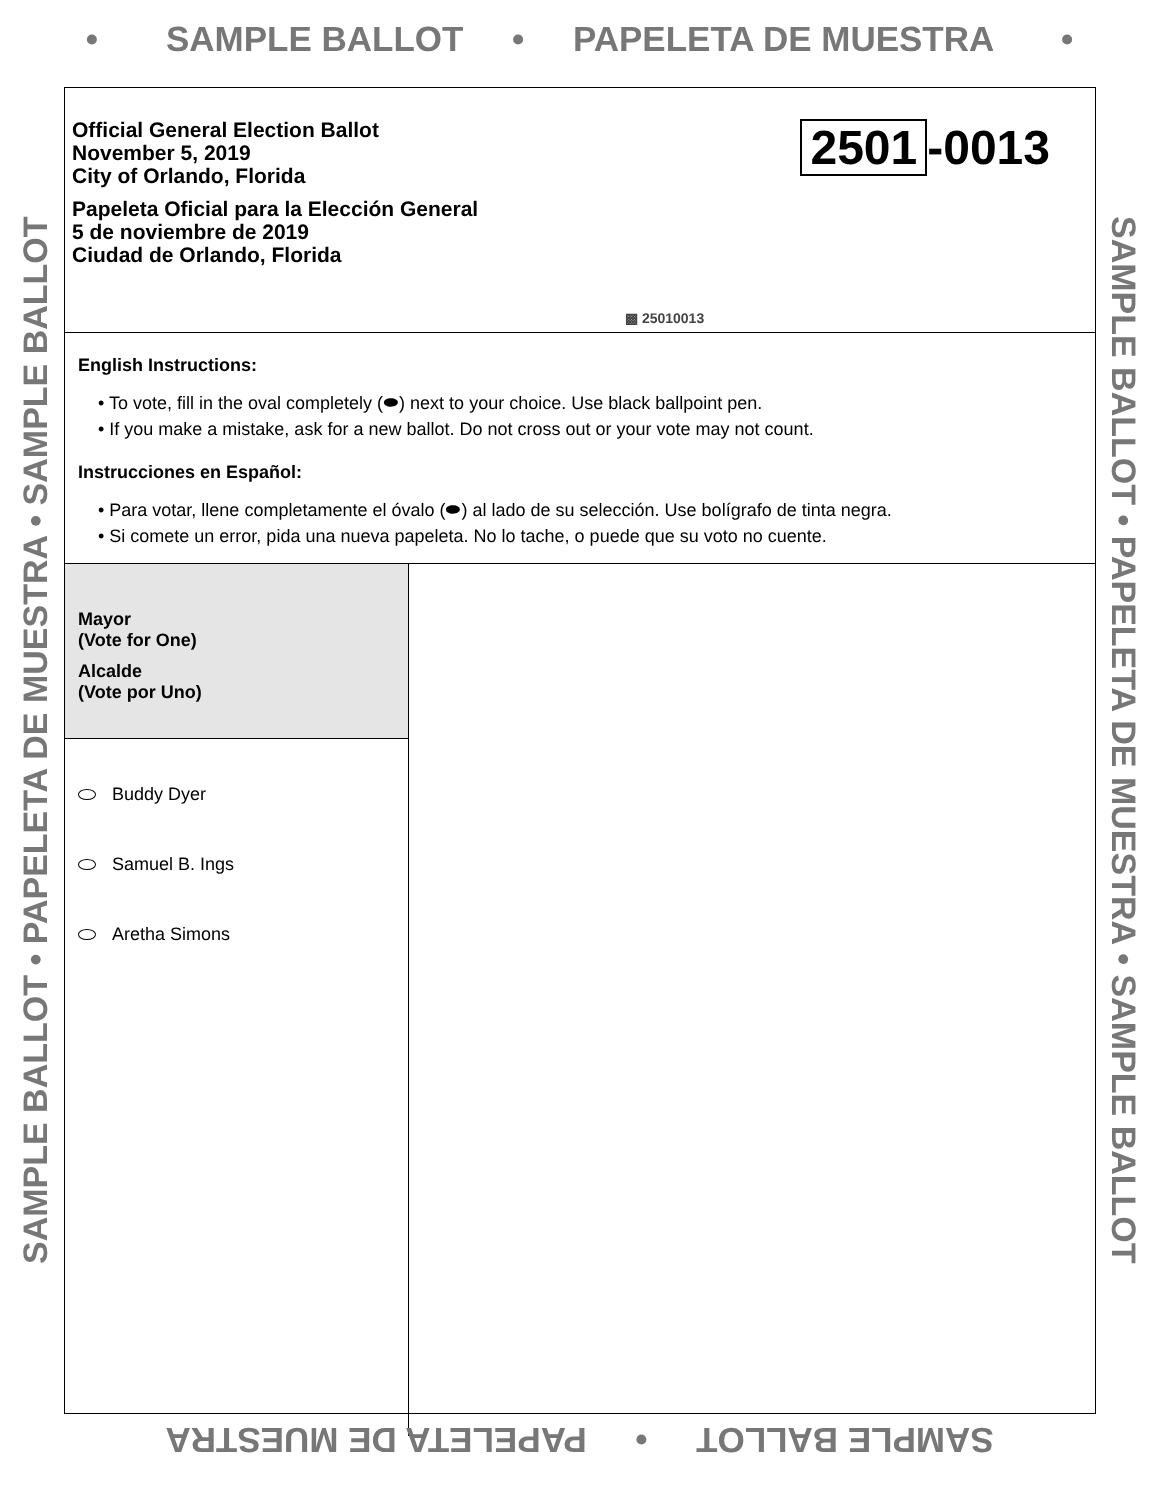• SAMPLE BALLOT • PAPELETA DE MUESTRA •
SAMPLE BALLOT • PAPELETA DE MUESTRA • SAMPLE BALLOT
SAMPLE BALLOT • PAPELETA DE MUESTRA • SAMPLE BALLOT
Official General Election Ballot
November 5, 2019
City of Orlando, Florida
Papeleta Oficial para la Elección General
5 de noviembre de 2019
Ciudad de Orlando, Florida
2501 -0013
▩ 25010013
English Instructions:
• To vote, fill in the oval completely (⬬) next to your choice. Use black ballpoint pen.
• If you make a mistake, ask for a new ballot. Do not cross out or your vote may not count.
Instrucciones en Español:
• Para votar, llene completamente el óvalo (⬬) al lado de su selección. Use bolígrafo de tinta negra.
• Si comete un error, pida una nueva papeleta. No lo tache, o puede que su voto no cuente.
Mayor
(Vote for One)
Alcalde
(Vote por Uno)
Buddy Dyer
Samuel B. Ings
Aretha Simons
SAMPLE BALLOT • PAPELETA DE MUESTRA